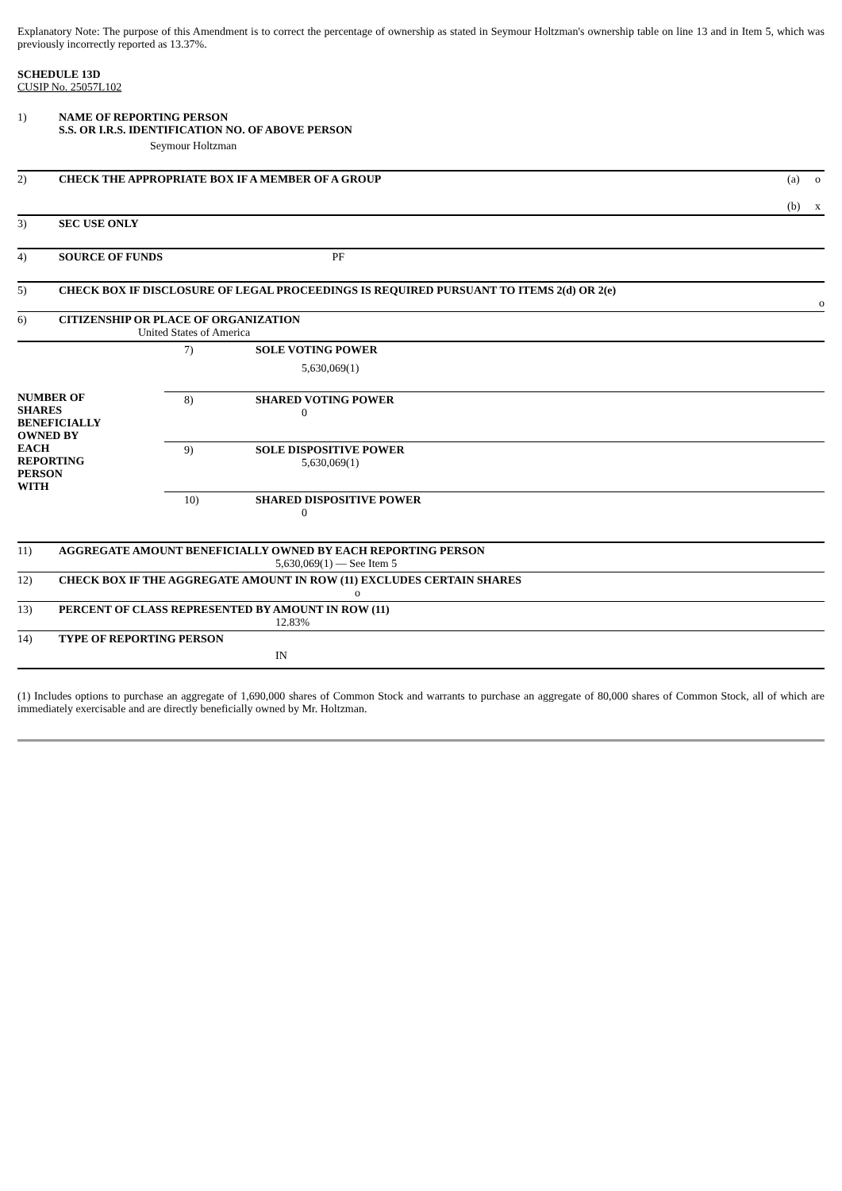Explanatory Note: The purpose of this Amendment is to correct the percentage of ownership as stated in Seymour Holtzman's ownership table on line 13 and in Item 5, which was previously incorrectly reported as 13.37%.
SCHEDULE 13D
CUSIP No. 25057L102
| 1) | NAME OF REPORTING PERSON S.S. OR I.R.S. IDENTIFICATION NO. OF ABOVE PERSON |
| | Seymour Holtzman |
| 2) | CHECK THE APPROPRIATE BOX IF A MEMBER OF A GROUP | (a) | o |
| | | (b) | x |
| 3) | SEC USE ONLY | | |
| 4) | SOURCE OF FUNDS PF | | |
| 5) | CHECK BOX IF DISCLOSURE OF LEGAL PROCEEDINGS IS REQUIRED PURSUANT TO ITEMS 2(d) OR 2(e) o | | |
| 6) | CITIZENSHIP OR PLACE OF ORGANIZATION United States of America | | |
| NUMBER OF SHARES BENEFICIALLY OWNED BY EACH REPORTING PERSON WITH | 7) | SOLE VOTING POWER 5,630,069(1) |
| | 8) | SHARED VOTING POWER 0 |
| | 9) | SOLE DISPOSITIVE POWER 5,630,069(1) |
| | 10) | SHARED DISPOSITIVE POWER 0 |
| 11) | AGGREGATE AMOUNT BENEFICIALLY OWNED BY EACH REPORTING PERSON 5,630,069(1) — See Item 5 |
| 12) | CHECK BOX IF THE AGGREGATE AMOUNT IN ROW (11) EXCLUDES CERTAIN SHARES o |
| 13) | PERCENT OF CLASS REPRESENTED BY AMOUNT IN ROW (11) 12.83% |
| 14) | TYPE OF REPORTING PERSON IN |
(1) Includes options to purchase an aggregate of 1,690,000 shares of Common Stock and warrants to purchase an aggregate of 80,000 shares of Common Stock, all of which are immediately exercisable and are directly beneficially owned by Mr. Holtzman.